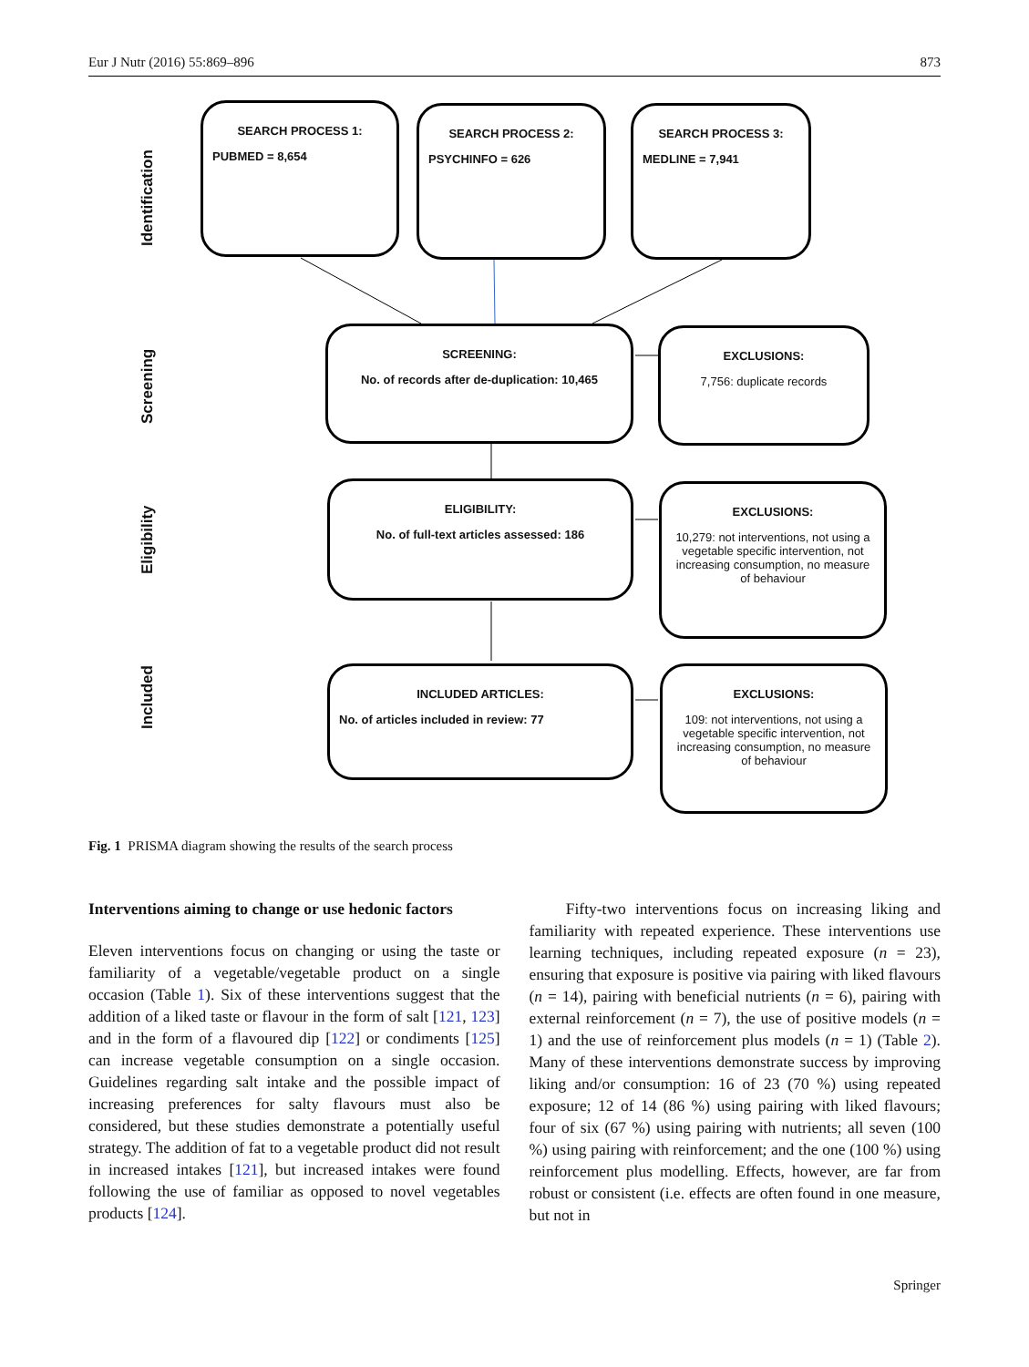Eur J Nutr (2016) 55:869–896 873
Identification
Screening
Eligibility
Included
SEARCH PROCESS 1:
PUBMED = 8,654
SEARCH PROCESS 2:
PSYCHINFO = 626
SEARCH PROCESS 3:
MEDLINE = 7,941
SCREENING:
No. of records after de-duplication: 10,465
EXCLUSIONS:
7,756: duplicate records
ELIGIBILITY:
No. of full-text articles assessed: 186
EXCLUSIONS:
10,279: not interventions, not using a vegetable specific intervention, not increasing consumption, no measure of behaviour
INCLUDED ARTICLES:
No. of articles included in review: 77
EXCLUSIONS:
109: not interventions, not using a vegetable specific intervention, not increasing consumption, no measure of behaviour
Fig. 1 PRISMA diagram showing the results of the search process
Interventions aiming to change or use hedonic factors
Eleven interventions focus on changing or using the taste or familiarity of a vegetable/vegetable product on a single occasion (Table 1). Six of these interventions suggest that the addition of a liked taste or flavour in the form of salt [121, 123] and in the form of a flavoured dip [122] or condiments [125] can increase vegetable consumption on a single occasion. Guidelines regarding salt intake and the possible impact of increasing preferences for salty flavours must also be considered, but these studies demonstrate a potentially useful strategy. The addition of fat to a vegetable product did not result in increased intakes [121], but increased intakes were found following the use of familiar as opposed to novel vegetables products [124].
Fifty-two interventions focus on increasing liking and familiarity with repeated experience. These interventions use learning techniques, including repeated exposure (n = 23), ensuring that exposure is positive via pairing with liked flavours (n = 14), pairing with beneficial nutrients (n = 6), pairing with external reinforcement (n = 7), the use of positive models (n = 1) and the use of reinforcement plus models (n = 1) (Table 2). Many of these interventions demonstrate success by improving liking and/or consumption: 16 of 23 (70 %) using repeated exposure; 12 of 14 (86 %) using pairing with liked flavours; four of six (67 %) using pairing with nutrients; all seven (100 %) using pairing with reinforcement; and the one (100 %) using reinforcement plus modelling. Effects, however, are far from robust or consistent (i.e. effects are often found in one measure, but not in
Springer